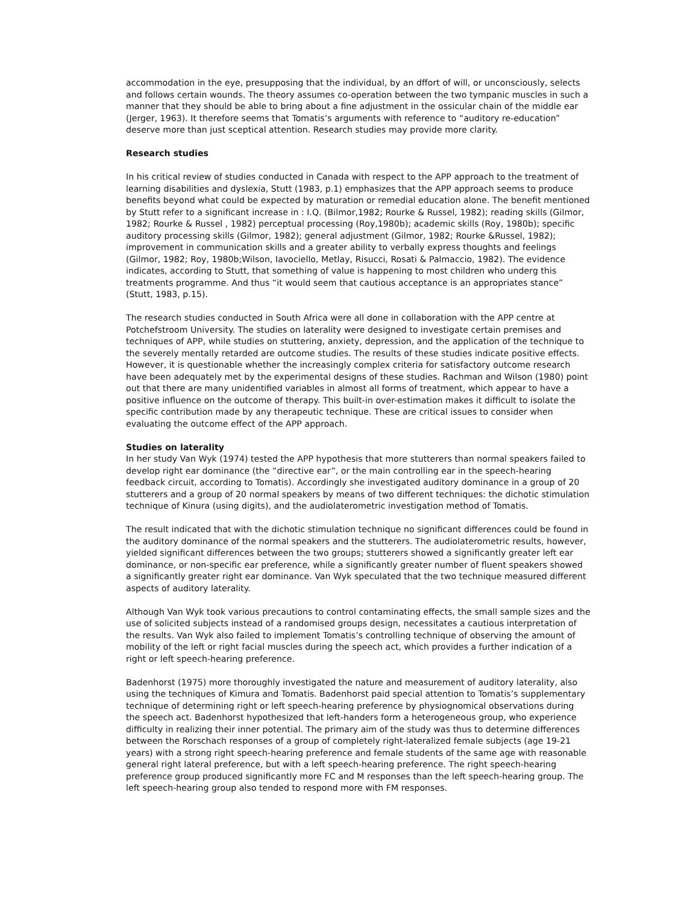accommodation in the eye, presupposing that the individual, by an dffort of will, or unconsciously, selects and follows certain wounds. The theory assumes co-operation between the two tympanic muscles in such a manner that they should be able to bring about a fine adjustment in the ossicular chain of the middle ear (Jerger, 1963). It therefore seems that Tomatis’s arguments with reference to “auditory re-education” deserve more than just sceptical attention. Research studies may provide more clarity.
Research studies
In his critical review of studies conducted in Canada with respect to the APP approach to the treatment of learning disabilities and dyslexia, Stutt (1983, p.1) emphasizes that the APP approach seems to produce benefits beyond what could be expected by maturation or remedial education alone. The benefit mentioned by Stutt refer to a significant increase in : I.Q. (Bilmor,1982; Rourke & Russel, 1982); reading skills (Gilmor, 1982; Rourke & Russel , 1982) perceptual processing (Roy,1980b); academic skills (Roy, 1980b); specific auditory processing skills (Gilmor, 1982); general adjustment (Gilmor, 1982; Rourke &Russel, 1982); improvement in communication skills and a greater ability to verbally express thoughts and feelings (Gilmor, 1982; Roy, 1980b;Wilson, Iavociello, Metlay, Risucci, Rosati & Palmaccio, 1982). The evidence indicates, according to Stutt, that something of value is happening to most children who underg this treatments programme. And thus “it would seem that cautious acceptance is an appropriates stance” (Stutt, 1983, p.15).
The research studies conducted in South Africa were all done in collaboration with the APP centre at Potchefstroom University. The studies on laterality were designed to investigate certain premises and techniques of APP, while studies on stuttering, anxiety, depression, and the application of the technique to the severely mentally retarded are outcome studies. The results of these studies indicate positive effects. However, it is questionable whether the increasingly complex criteria for satisfactory outcome research have been adequately met by the experimental designs of these studies. Rachman and Wilson (1980) point out that there are many unidentified variables in almost all forms of treatment, which appear to have a positive influence on the outcome of therapy. This built-in over-estimation makes it difficult to isolate the specific contribution made by any therapeutic technique. These are critical issues to consider when evaluating the outcome effect of the APP approach.
Studies on laterality
In her study Van Wyk (1974) tested the APP hypothesis that more stutterers than normal speakers failed to develop right ear dominance (the “directive ear”, or the main controlling ear in the speech-hearing feedback circuit, according to Tomatis). Accordingly she investigated auditory dominance in a group of 20 stutterers and a group of 20 normal speakers by means of two different techniques: the dichotic stimulation technique of Kinura (using digits), and the audiolaterometric investigation method of Tomatis.
The result indicated that with the dichotic stimulation technique no significant differences could be found in the auditory dominance of the normal speakers and the stutterers. The audiolaterometric results, however, yielded significant differences between the two groups; stutterers showed a significantly greater left ear dominance, or non-specific ear preference, while a significantly greater number of fluent speakers showed a significantly greater right ear dominance. Van Wyk speculated that the two technique measured different aspects of auditory laterality.
Although Van Wyk took various precautions to control contaminating effects, the small sample sizes and the use of solicited subjects instead of a randomised groups design, necessitates a cautious interpretation of the results. Van Wyk also failed to implement Tomatis’s controlling technique of observing the amount of mobility of the left or right facial muscles during the speech act, which provides a further indication of a right or left speech-hearing preference.
Badenhorst (1975) more thoroughly investigated the nature and measurement of auditory laterality, also using the techniques of Kimura and Tomatis. Badenhorst paid special attention to Tomatis’s supplementary technique of determining right or left speech-hearing preference by physiognomical observations during the speech act. Badenhorst hypothesized that left-handers form a heterogeneous group, who experience difficulty in realizing their inner potential. The primary aim of the study was thus to determine differences between the Rorschach responses of a group of completely right-lateralized female subjects (age 19-21 years) with a strong right speech-hearing preference and female students of the same age with reasonable general right lateral preference, but with a left speech-hearing preference. The right speech-hearing preference group produced significantly more FC and M responses than the left speech-hearing group. The left speech-hearing group also tended to respond more with FM responses.